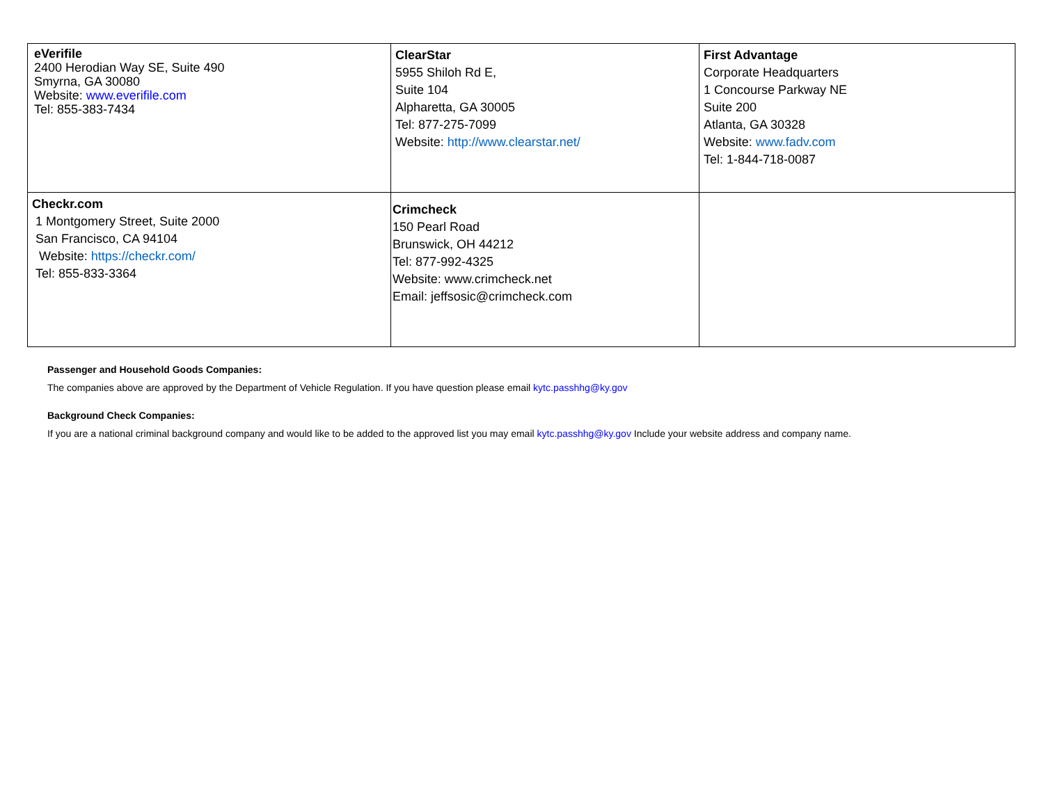| eVerifile 2400 Herodian Way SE, Suite 490 Smyrna, GA 30080 Website: www.everifile.com Tel: 855-383-7434 | ClearStar 5955 Shiloh Rd E, Suite 104 Alpharetta, GA 30005 Tel: 877-275-7099 Website: http://www.clearstar.net/ | First Advantage Corporate Headquarters 1 Concourse Parkway NE Suite 200 Atlanta, GA 30328 Website: www.fadv.com Tel: 1-844-718-0087 |
| Checkr.com 1 Montgomery Street, Suite 2000 San Francisco, CA 94104 Website: https://checkr.com/ Tel: 855-833-3364 | Crimcheck 150 Pearl Road Brunswick, OH 44212 Tel: 877-992-4325 Website: www.crimcheck.net Email: jeffsosic@crimcheck.com | |
Passenger and Household Goods Companies:
The companies above are approved by the Department of Vehicle Regulation. If you have question please email kytc.passhhg@ky.gov
Background Check Companies:
If you are a national criminal background company and would like to be added to the approved list you may email kytc.passhhg@ky.gov Include your website address and company name.